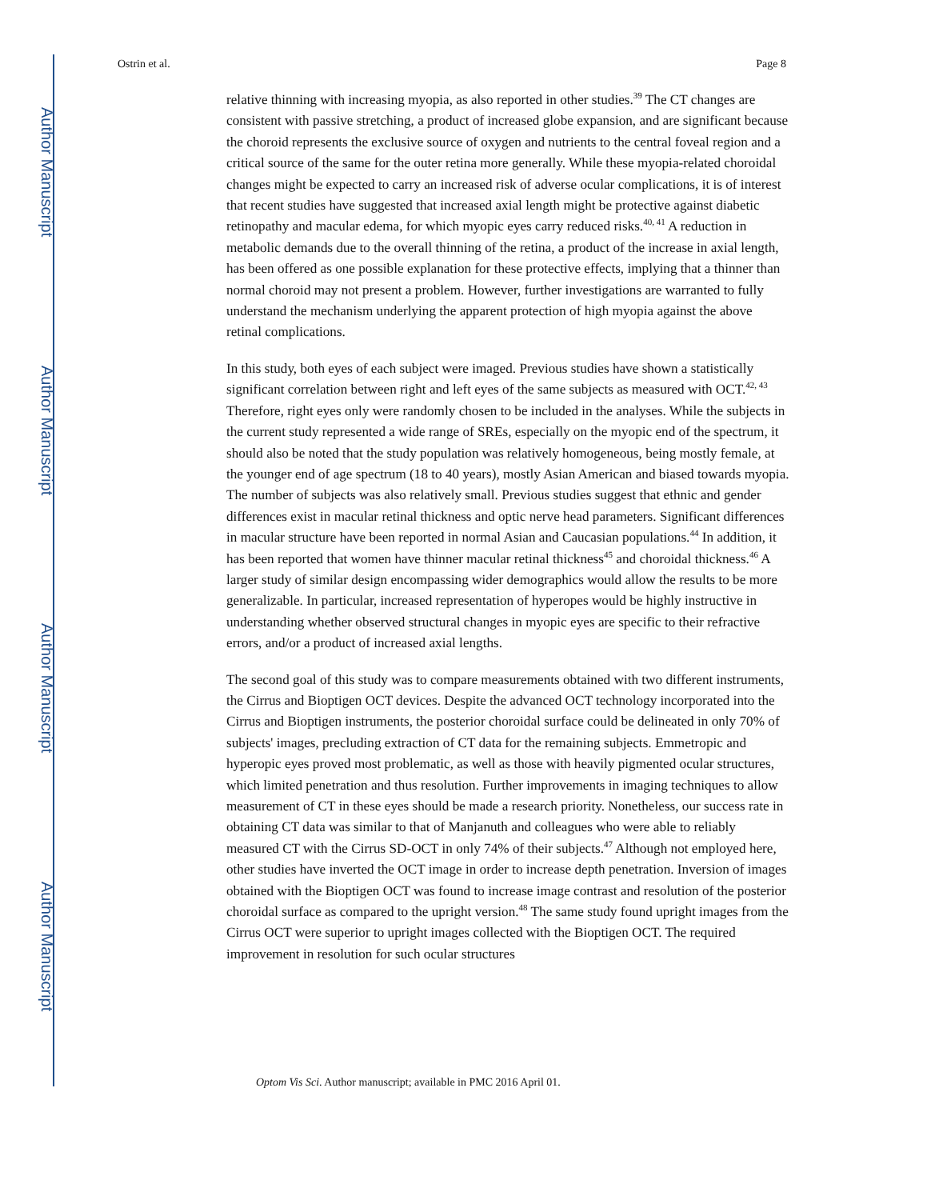Author Manuscript
Author Manuscript
Author Manuscript
Author Manuscript
Ostrin et al. Page 8
relative thinning with increasing myopia, as also reported in other studies.<sup>39</sup> The CT changes are consistent with passive stretching, a product of increased globe expansion, and are significant because the choroid represents the exclusive source of oxygen and nutrients to the central foveal region and a critical source of the same for the outer retina more generally. While these myopia-related choroidal changes might be expected to carry an increased risk of adverse ocular complications, it is of interest that recent studies have suggested that increased axial length might be protective against diabetic retinopathy and macular edema, for which myopic eyes carry reduced risks.<sup>40, 41</sup> A reduction in metabolic demands due to the overall thinning of the retina, a product of the increase in axial length, has been offered as one possible explanation for these protective effects, implying that a thinner than normal choroid may not present a problem. However, further investigations are warranted to fully understand the mechanism underlying the apparent protection of high myopia against the above retinal complications.
In this study, both eyes of each subject were imaged. Previous studies have shown a statistically significant correlation between right and left eyes of the same subjects as measured with OCT.<sup>42, 43</sup> Therefore, right eyes only were randomly chosen to be included in the analyses. While the subjects in the current study represented a wide range of SREs, especially on the myopic end of the spectrum, it should also be noted that the study population was relatively homogeneous, being mostly female, at the younger end of age spectrum (18 to 40 years), mostly Asian American and biased towards myopia. The number of subjects was also relatively small. Previous studies suggest that ethnic and gender differences exist in macular retinal thickness and optic nerve head parameters. Significant differences in macular structure have been reported in normal Asian and Caucasian populations.<sup>44</sup> In addition, it has been reported that women have thinner macular retinal thickness<sup>45</sup> and choroidal thickness.<sup>46</sup> A larger study of similar design encompassing wider demographics would allow the results to be more generalizable. In particular, increased representation of hyperopes would be highly instructive in understanding whether observed structural changes in myopic eyes are specific to their refractive errors, and/or a product of increased axial lengths.
The second goal of this study was to compare measurements obtained with two different instruments, the Cirrus and Bioptigen OCT devices. Despite the advanced OCT technology incorporated into the Cirrus and Bioptigen instruments, the posterior choroidal surface could be delineated in only 70% of subjects' images, precluding extraction of CT data for the remaining subjects. Emmetropic and hyperopic eyes proved most problematic, as well as those with heavily pigmented ocular structures, which limited penetration and thus resolution. Further improvements in imaging techniques to allow measurement of CT in these eyes should be made a research priority. Nonetheless, our success rate in obtaining CT data was similar to that of Manjanuth and colleagues who were able to reliably measured CT with the Cirrus SD-OCT in only 74% of their subjects.<sup>47</sup> Although not employed here, other studies have inverted the OCT image in order to increase depth penetration. Inversion of images obtained with the Bioptigen OCT was found to increase image contrast and resolution of the posterior choroidal surface as compared to the upright version.<sup>48</sup> The same study found upright images from the Cirrus OCT were superior to upright images collected with the Bioptigen OCT. The required improvement in resolution for such ocular structures
Optom Vis Sci. Author manuscript; available in PMC 2016 April 01.